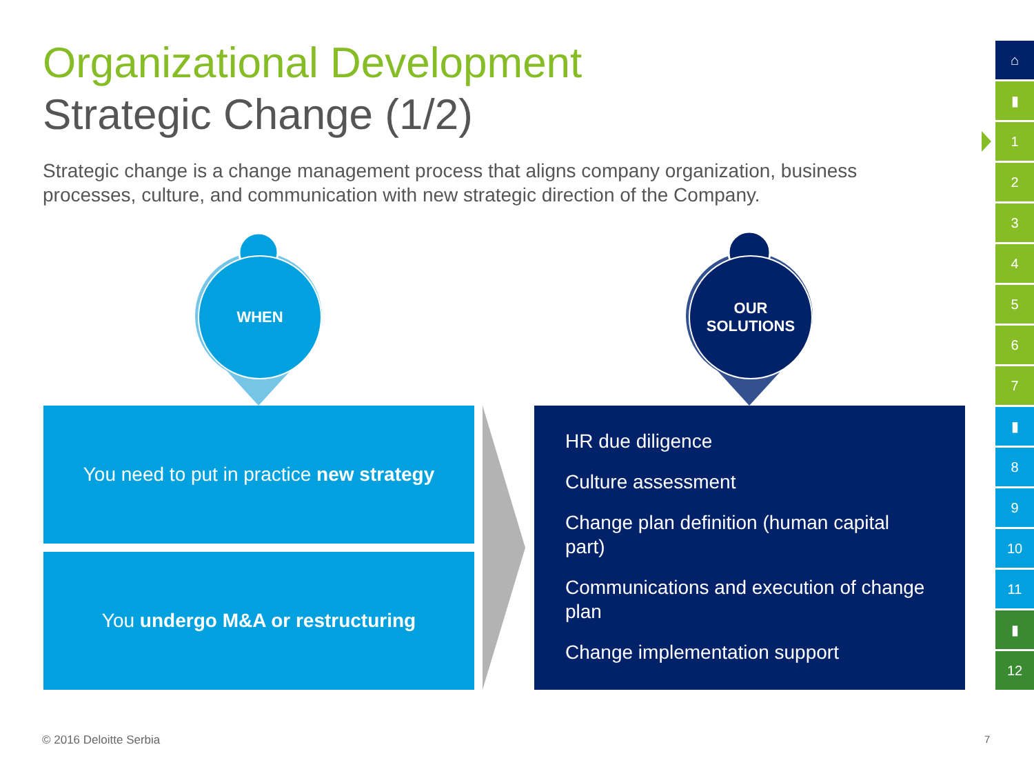Organizational Development
Strategic Change (1/2)
Strategic change is a change management process that aligns company organization, business processes, culture, and communication with new strategic direction of the Company.
WHEN
OUR
SOLUTIONS
You need to put in practice new strategy
You undergo M&A or restructuring
HR due diligence
Culture assessment
Change plan definition (human capital part)
Communications and execution of change plan
Change implementation support
⌂
▮
1
2
3
4
5
6
7
▮
8
9
10
11
▮
12
© 2016 Deloitte Serbia 7